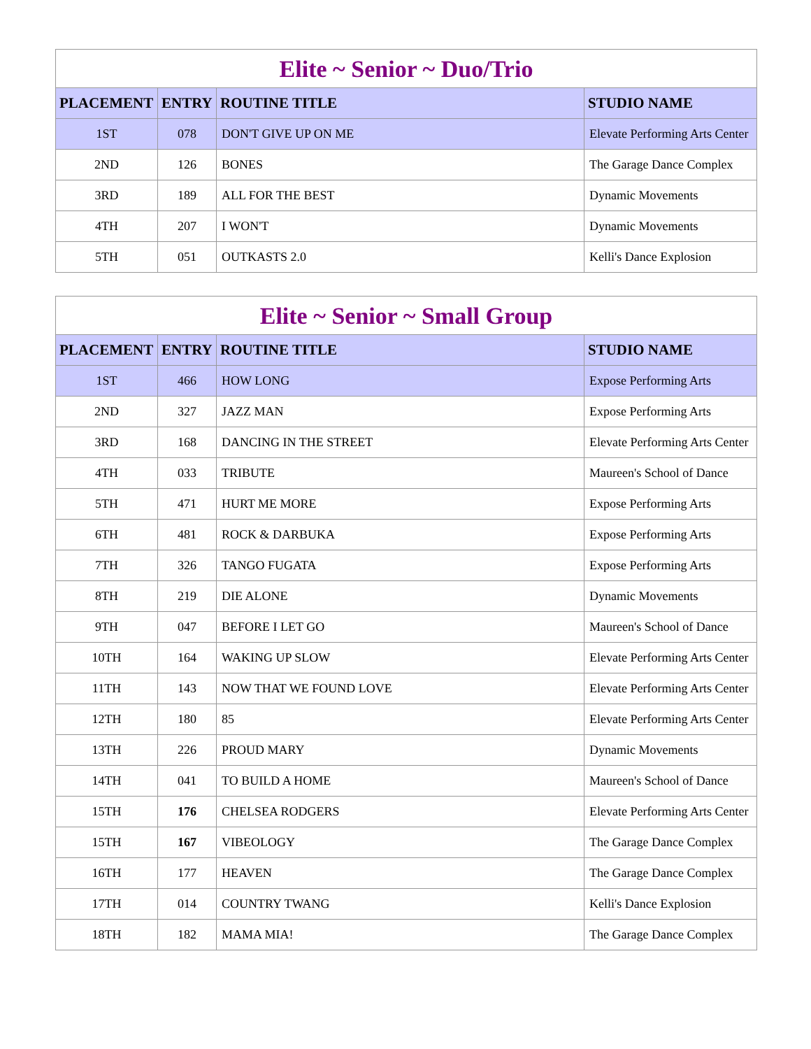Elite ~ Senior ~ Duo/Trio
| PLACEMENT | ENTRY | ROUTINE TITLE | STUDIO NAME |
| --- | --- | --- | --- |
| 1ST | 078 | DON'T GIVE UP ON ME | Elevate Performing Arts Center |
| 2ND | 126 | BONES | The Garage Dance Complex |
| 3RD | 189 | ALL FOR THE BEST | Dynamic Movements |
| 4TH | 207 | I WON'T | Dynamic Movements |
| 5TH | 051 | OUTKASTS 2.0 | Kelli's Dance Explosion |
Elite ~ Senior ~ Small Group
| PLACEMENT | ENTRY | ROUTINE TITLE | STUDIO NAME |
| --- | --- | --- | --- |
| 1ST | 466 | HOW LONG | Expose Performing Arts |
| 2ND | 327 | JAZZ MAN | Expose Performing Arts |
| 3RD | 168 | DANCING IN THE STREET | Elevate Performing Arts Center |
| 4TH | 033 | TRIBUTE | Maureen's School of Dance |
| 5TH | 471 | HURT ME MORE | Expose Performing Arts |
| 6TH | 481 | ROCK & DARBUKA | Expose Performing Arts |
| 7TH | 326 | TANGO FUGATA | Expose Performing Arts |
| 8TH | 219 | DIE ALONE | Dynamic Movements |
| 9TH | 047 | BEFORE I LET GO | Maureen's School of Dance |
| 10TH | 164 | WAKING UP SLOW | Elevate Performing Arts Center |
| 11TH | 143 | NOW THAT WE FOUND LOVE | Elevate Performing Arts Center |
| 12TH | 180 | 85 | Elevate Performing Arts Center |
| 13TH | 226 | PROUD MARY | Dynamic Movements |
| 14TH | 041 | TO BUILD A HOME | Maureen's School of Dance |
| 15TH | 176 | CHELSEA RODGERS | Elevate Performing Arts Center |
| 15TH | 167 | VIBEOLOGY | The Garage Dance Complex |
| 16TH | 177 | HEAVEN | The Garage Dance Complex |
| 17TH | 014 | COUNTRY TWANG | Kelli's Dance Explosion |
| 18TH | 182 | MAMA MIA! | The Garage Dance Complex |